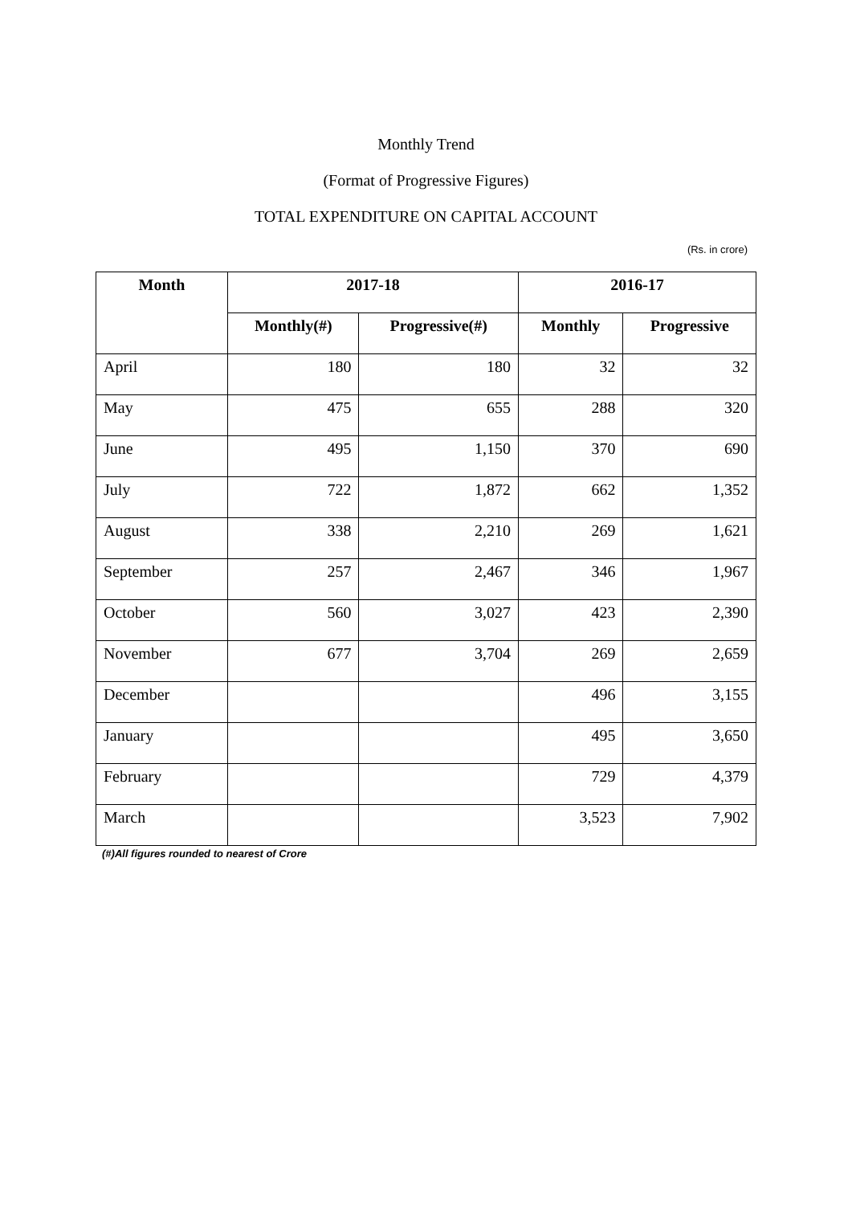Monthly Trend
(Format of Progressive Figures)
TOTAL EXPENDITURE ON CAPITAL ACCOUNT
(Rs. in crore)
| Month | 2017-18 | | 2016-17 | |
| --- | --- | --- | --- | --- |
| | Monthly(#) | Progressive(#) | Monthly | Progressive |
| April | 180 | 180 | 32 | 32 |
| May | 475 | 655 | 288 | 320 |
| June | 495 | 1,150 | 370 | 690 |
| July | 722 | 1,872 | 662 | 1,352 |
| August | 338 | 2,210 | 269 | 1,621 |
| September | 257 | 2,467 | 346 | 1,967 |
| October | 560 | 3,027 | 423 | 2,390 |
| November | 677 | 3,704 | 269 | 2,659 |
| December | | | 496 | 3,155 |
| January | | | 495 | 3,650 |
| February | | | 729 | 4,379 |
| March | | | 3,523 | 7,902 |
(#)All figures rounded to nearest of Crore